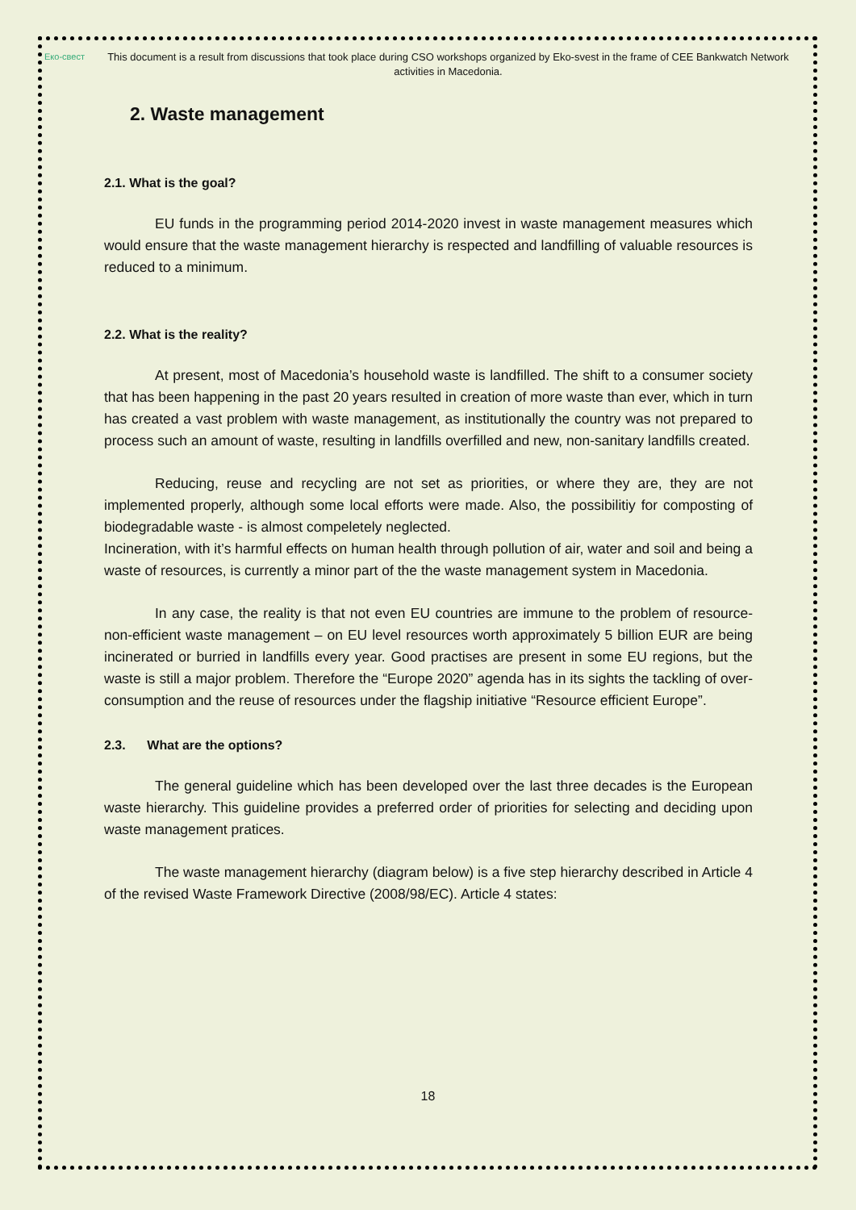Еко-свест
This document is a result from discussions that took place during CSO workshops organized by Eko-svest in the frame of CEE Bankwatch Network activities in Macedonia.
2. Waste management
2.1. What is the goal?
EU funds in the programming period 2014-2020 invest in waste management measures which would ensure that the waste management hierarchy is respected and landfilling of valuable resources is reduced to a minimum.
2.2. What is the reality?
At present, most of Macedonia’s household waste is landfilled. The shift to a consumer society that has been happening in the past 20 years resulted in creation of more waste than ever, which in turn has created a vast problem with waste management, as institutionally the country was not prepared to process such an amount of waste, resulting in landfills overfilled and new, non-sanitary landfills created.
Reducing, reuse and recycling are not set as priorities, or where they are, they are not implemented properly, although some local efforts were made. Also, the possibilitiy for composting of biodegradable waste - is almost compeletely neglected.
Incineration, with it’s harmful effects on human health through pollution of air, water and soil and being a waste of resources, is currently a minor part of the the waste management system in Macedonia.
In any case, the reality is that not even EU countries are immune to the problem of resource-non-efficient waste management – on EU level resources worth approximately 5 billion EUR are being incinerated or burried in landfills every year. Good practises are present in some EU regions, but the waste is still a major problem. Therefore the “Europe 2020” agenda has in its sights the tackling of over-consumption and the reuse of resources under the flagship initiative “Resource efficient Europe”.
2.3. What are the options?
The general guideline which has been developed over the last three decades is the European waste hierarchy. This guideline provides a preferred order of priorities for selecting and deciding upon waste management pratices.
The waste management hierarchy (diagram below) is a five step hierarchy described in Article 4 of the revised Waste Framework Directive (2008/98/EC). Article 4 states:
18